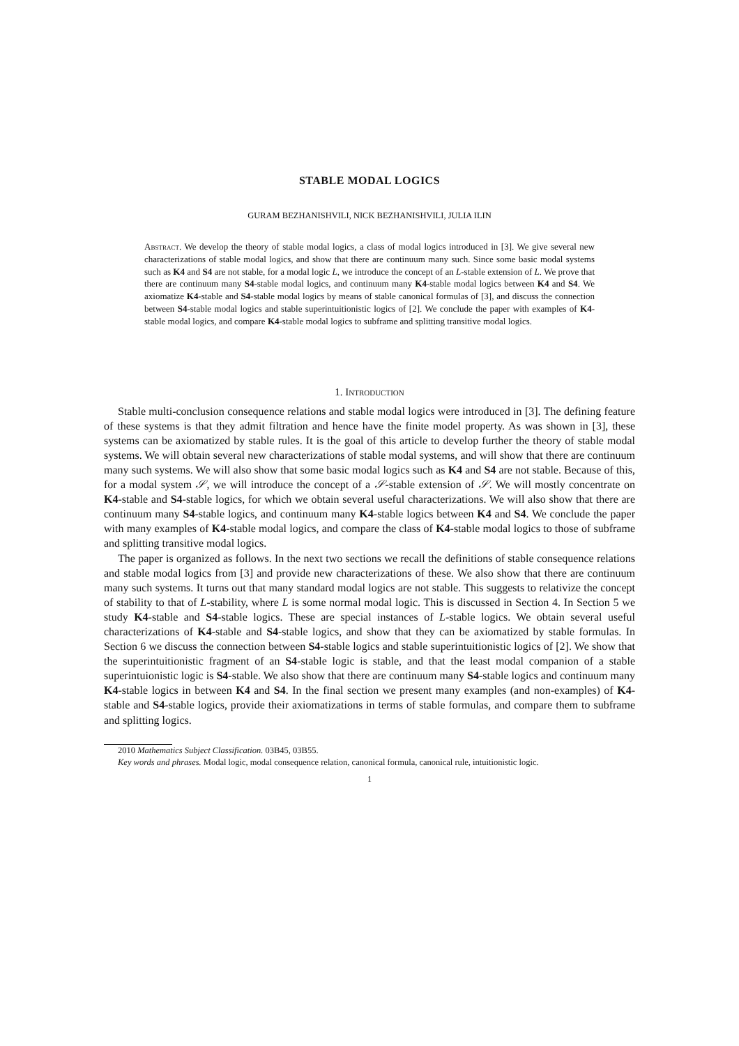STABLE MODAL LOGICS
GURAM BEZHANISHVILI, NICK BEZHANISHVILI, JULIA ILIN
Abstract. We develop the theory of stable modal logics, a class of modal logics introduced in [3]. We give several new characterizations of stable modal logics, and show that there are continuum many such. Since some basic modal systems such as K4 and S4 are not stable, for a modal logic L, we introduce the concept of an L-stable extension of L. We prove that there are continuum many S4-stable modal logics, and continuum many K4-stable modal logics between K4 and S4. We axiomatize K4-stable and S4-stable modal logics by means of stable canonical formulas of [3], and discuss the connection between S4-stable modal logics and stable superintuitionistic logics of [2]. We conclude the paper with examples of K4-stable modal logics, and compare K4-stable modal logics to subframe and splitting transitive modal logics.
1. Introduction
Stable multi-conclusion consequence relations and stable modal logics were introduced in [3]. The defining feature of these systems is that they admit filtration and hence have the finite model property. As was shown in [3], these systems can be axiomatized by stable rules. It is the goal of this article to develop further the theory of stable modal systems. We will obtain several new characterizations of stable modal systems, and will show that there are continuum many such systems. We will also show that some basic modal logics such as K4 and S4 are not stable. Because of this, for a modal system 𝒮, we will introduce the concept of a 𝒮-stable extension of 𝒮. We will mostly concentrate on K4-stable and S4-stable logics, for which we obtain several useful characterizations. We will also show that there are continuum many S4-stable logics, and continuum many K4-stable logics between K4 and S4. We conclude the paper with many examples of K4-stable modal logics, and compare the class of K4-stable modal logics to those of subframe and splitting transitive modal logics.
The paper is organized as follows. In the next two sections we recall the definitions of stable consequence relations and stable modal logics from [3] and provide new characterizations of these. We also show that there are continuum many such systems. It turns out that many standard modal logics are not stable. This suggests to relativize the concept of stability to that of L-stability, where L is some normal modal logic. This is discussed in Section 4. In Section 5 we study K4-stable and S4-stable logics. These are special instances of L-stable logics. We obtain several useful characterizations of K4-stable and S4-stable logics, and show that they can be axiomatized by stable formulas. In Section 6 we discuss the connection between S4-stable logics and stable superintuitionistic logics of [2]. We show that the superintuitionistic fragment of an S4-stable logic is stable, and that the least modal companion of a stable superintuionistic logic is S4-stable. We also show that there are continuum many S4-stable logics and continuum many K4-stable logics in between K4 and S4. In the final section we present many examples (and non-examples) of K4-stable and S4-stable logics, provide their axiomatizations in terms of stable formulas, and compare them to subframe and splitting logics.
2010 Mathematics Subject Classification. 03B45, 03B55.
Key words and phrases. Modal logic, modal consequence relation, canonical formula, canonical rule, intuitionistic logic.
1